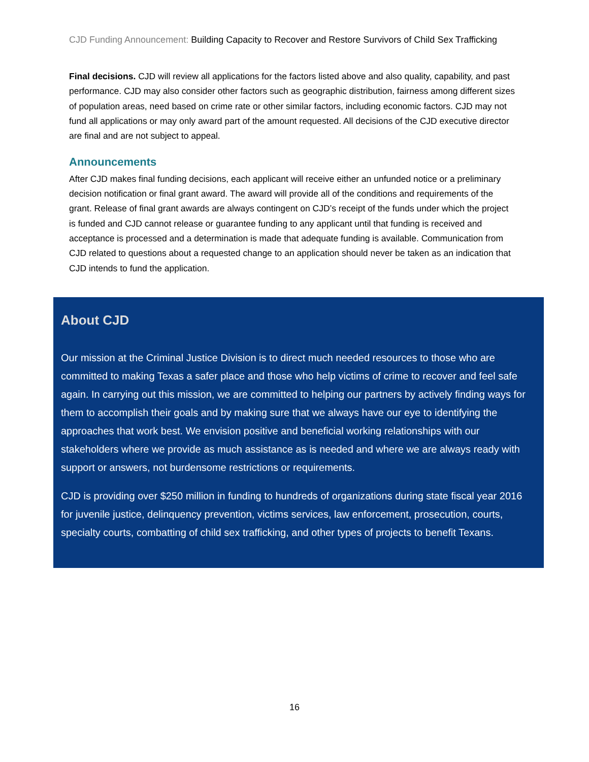CJD Funding Announcement: Building Capacity to Recover and Restore Survivors of Child Sex Trafficking
Final decisions. CJD will review all applications for the factors listed above and also quality, capability, and past performance. CJD may also consider other factors such as geographic distribution, fairness among different sizes of population areas, need based on crime rate or other similar factors, including economic factors. CJD may not fund all applications or may only award part of the amount requested. All decisions of the CJD executive director are final and are not subject to appeal.
Announcements
After CJD makes final funding decisions, each applicant will receive either an unfunded notice or a preliminary decision notification or final grant award. The award will provide all of the conditions and requirements of the grant. Release of final grant awards are always contingent on CJD’s receipt of the funds under which the project is funded and CJD cannot release or guarantee funding to any applicant until that funding is received and acceptance is processed and a determination is made that adequate funding is available. Communication from CJD related to questions about a requested change to an application should never be taken as an indication that CJD intends to fund the application.
About CJD
Our mission at the Criminal Justice Division is to direct much needed resources to those who are committed to making Texas a safer place and those who help victims of crime to recover and feel safe again. In carrying out this mission, we are committed to helping our partners by actively finding ways for them to accomplish their goals and by making sure that we always have our eye to identifying the approaches that work best. We envision positive and beneficial working relationships with our stakeholders where we provide as much assistance as is needed and where we are always ready with support or answers, not burdensome restrictions or requirements.
CJD is providing over $250 million in funding to hundreds of organizations during state fiscal year 2016 for juvenile justice, delinquency prevention, victims services, law enforcement, prosecution, courts, specialty courts, combatting of child sex trafficking, and other types of projects to benefit Texans.
16